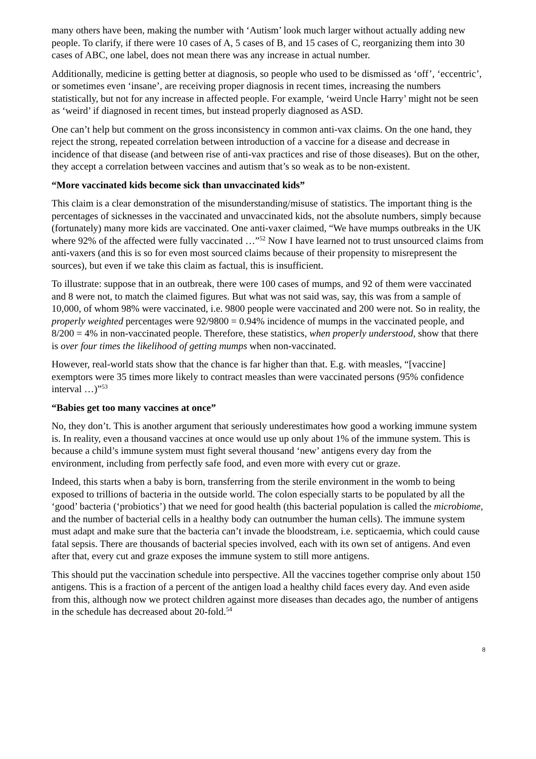many others have been, making the number with ‘Autism’ look much larger without actually adding new people. To clarify, if there were 10 cases of A, 5 cases of B, and 15 cases of C, reorganizing them into 30 cases of ABC, one label, does not mean there was any increase in actual number.
Additionally, medicine is getting better at diagnosis, so people who used to be dismissed as ‘off’, ‘eccentric’, or sometimes even ‘insane’, are receiving proper diagnosis in recent times, increasing the numbers statistically, but not for any increase in affected people. For example, ‘weird Uncle Harry’ might not be seen as ‘weird’ if diagnosed in recent times, but instead properly diagnosed as ASD.
One can’t help but comment on the gross inconsistency in common anti-vax claims. On the one hand, they reject the strong, repeated correlation between introduction of a vaccine for a disease and decrease in incidence of that disease (and between rise of anti-vax practices and rise of those diseases). But on the other, they accept a correlation between vaccines and autism that’s so weak as to be non-existent.
“More vaccinated kids become sick than unvaccinated kids”
This claim is a clear demonstration of the misunderstanding/misuse of statistics. The important thing is the percentages of sicknesses in the vaccinated and unvaccinated kids, not the absolute numbers, simply because (fortunately) many more kids are vaccinated. One anti-vaxer claimed, “We have mumps outbreaks in the UK where 92% of the affected were fully vaccinated …”<sup>52</sup> Now I have learned not to trust unsourced claims from anti-vaxers (and this is so for even most sourced claims because of their propensity to misrepresent the sources), but even if we take this claim as factual, this is insufficient.
To illustrate: suppose that in an outbreak, there were 100 cases of mumps, and 92 of them were vaccinated and 8 were not, to match the claimed figures. But what was not said was, say, this was from a sample of 10,000, of whom 98% were vaccinated, i.e. 9800 people were vaccinated and 200 were not. So in reality, the properly weighted percentages were 92/9800 = 0.94% incidence of mumps in the vaccinated people, and 8/200 = 4% in non-vaccinated people. Therefore, these statistics, when properly understood, show that there is over four times the likelihood of getting mumps when non-vaccinated.
However, real-world stats show that the chance is far higher than that. E.g. with measles, “[vaccine] exemptors were 35 times more likely to contract measles than were vaccinated persons (95% confidence interval …)”<sup>53</sup>
“Babies get too many vaccines at once”
No, they don’t. This is another argument that seriously underestimates how good a working immune system is. In reality, even a thousand vaccines at once would use up only about 1% of the immune system. This is because a child’s immune system must fight several thousand ‘new’ antigens every day from the environment, including from perfectly safe food, and even more with every cut or graze.
Indeed, this starts when a baby is born, transferring from the sterile environment in the womb to being exposed to trillions of bacteria in the outside world. The colon especially starts to be populated by all the ‘good’ bacteria (‘probiotics’) that we need for good health (this bacterial population is called the microbiome, and the number of bacterial cells in a healthy body can outnumber the human cells). The immune system must adapt and make sure that the bacteria can’t invade the bloodstream, i.e. septicaemia, which could cause fatal sepsis. There are thousands of bacterial species involved, each with its own set of antigens. And even after that, every cut and graze exposes the immune system to still more antigens.
This should put the vaccination schedule into perspective. All the vaccines together comprise only about 150 antigens. This is a fraction of a percent of the antigen load a healthy child faces every day. And even aside from this, although now we protect children against more diseases than decades ago, the number of antigens in the schedule has decreased about 20-fold.<sup>54</sup>
8